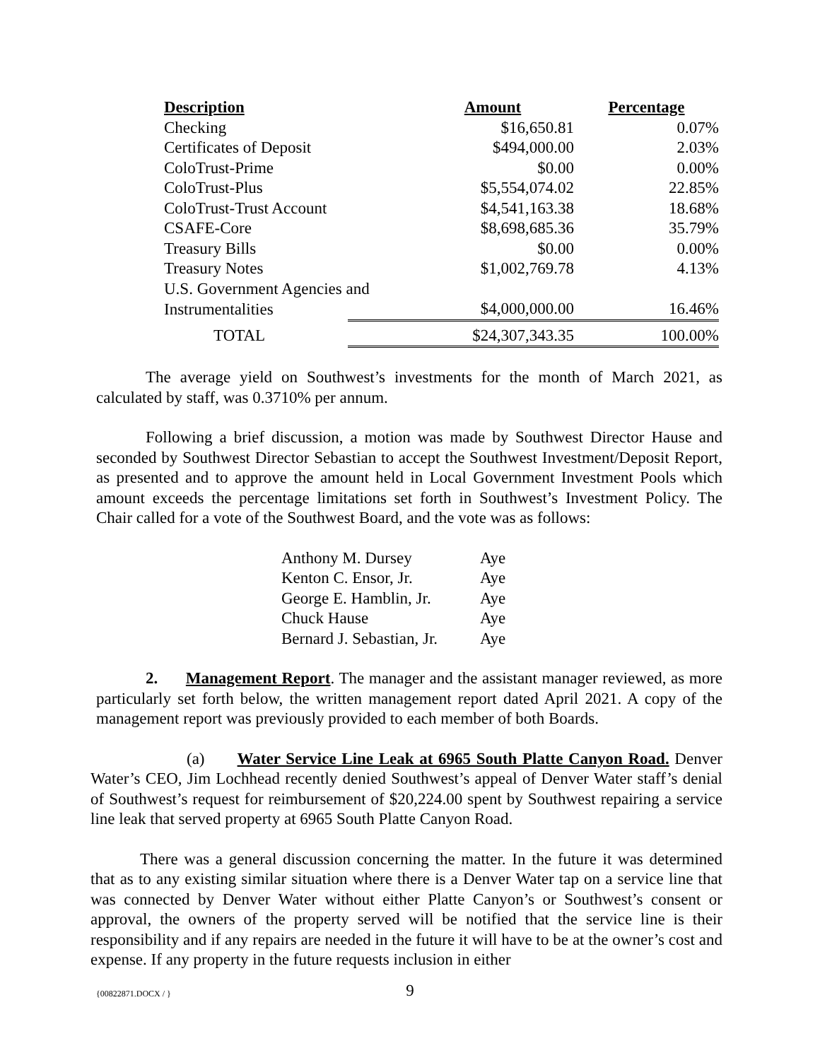| Description | Amount | Percentage |
| --- | --- | --- |
| Checking | $16,650.81 | 0.07% |
| Certificates of Deposit | $494,000.00 | 2.03% |
| ColoTrust-Prime | $0.00 | 0.00% |
| ColoTrust-Plus | $5,554,074.02 | 22.85% |
| ColoTrust-Trust Account | $4,541,163.38 | 18.68% |
| CSAFE-Core | $8,698,685.36 | 35.79% |
| Treasury Bills | $0.00 | 0.00% |
| Treasury Notes | $1,002,769.78 | 4.13% |
| U.S. Government Agencies and | | |
| Instrumentalities | $4,000,000.00 | 16.46% |
| TOTAL | $24,307,343.35 | 100.00% |
The average yield on Southwest’s investments for the month of March 2021, as calculated by staff, was 0.3710% per annum.
Following a brief discussion, a motion was made by Southwest Director Hause and seconded by Southwest Director Sebastian to accept the Southwest Investment/Deposit Report, as presented and to approve the amount held in Local Government Investment Pools which amount exceeds the percentage limitations set forth in Southwest’s Investment Policy. The Chair called for a vote of the Southwest Board, and the vote was as follows:
| Anthony M. Dursey | Aye |
| Kenton C. Ensor, Jr. | Aye |
| George E. Hamblin, Jr. | Aye |
| Chuck Hause | Aye |
| Bernard J. Sebastian, Jr. | Aye |
2. Management Report. The manager and the assistant manager reviewed, as more particularly set forth below, the written management report dated April 2021. A copy of the management report was previously provided to each member of both Boards.
(a) Water Service Line Leak at 6965 South Platte Canyon Road. Denver Water’s CEO, Jim Lochhead recently denied Southwest’s appeal of Denver Water staff’s denial of Southwest’s request for reimbursement of $20,224.00 spent by Southwest repairing a service line leak that served property at 6965 South Platte Canyon Road.
There was a general discussion concerning the matter. In the future it was determined that as to any existing similar situation where there is a Denver Water tap on a service line that was connected by Denver Water without either Platte Canyon’s or Southwest’s consent or approval, the owners of the property served will be notified that the service line is their responsibility and if any repairs are needed in the future it will have to be at the owner’s cost and expense. If any property in the future requests inclusion in either
{00822871.DOCX / }
9